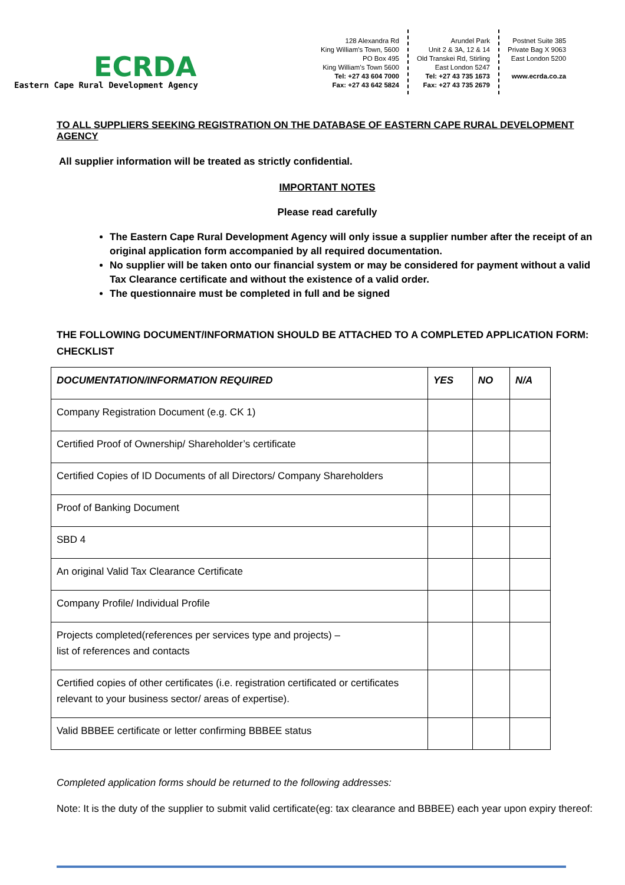ECRDA
Eastern Cape Rural Development Agency
128 Alexandra Rd
King William's Town, 5600
PO Box 495
King William's Town 5600
Tel: +27 43 604 7000
Fax: +27 43 642 5824
Arundel Park
Unit 2 & 3A, 12 & 14
Old Transkei Rd, Stirling
East London 5247
Tel: +27 43 735 1673
Fax: +27 43 735 2679
Postnet Suite 385
Private Bag X 9063
East London 5200
www.ecrda.co.za
TO ALL SUPPLIERS SEEKING REGISTRATION ON THE DATABASE OF EASTERN CAPE RURAL DEVELOPMENT AGENCY
All supplier information will be treated as strictly confidential.
IMPORTANT NOTES
Please read carefully
The Eastern Cape Rural Development Agency will only issue a supplier number after the receipt of an original application form accompanied by all required documentation.
No supplier will be taken onto our financial system or may be considered for payment without a valid Tax Clearance certificate and without the existence of a valid order.
The questionnaire must be completed in full and be signed
THE FOLLOWING DOCUMENT/INFORMATION SHOULD BE ATTACHED TO A COMPLETED APPLICATION FORM:
CHECKLIST
| DOCUMENTATION/INFORMATION REQUIRED | YES | NO | N/A |
| --- | --- | --- | --- |
| Company Registration Document (e.g. CK 1) | | | |
| Certified Proof of Ownership/ Shareholder’s certificate | | | |
| Certified Copies of ID Documents of all Directors/ Company Shareholders | | | |
| Proof of Banking Document | | | |
| SBD 4 | | | |
| An original Valid Tax Clearance Certificate | | | |
| Company Profile/ Individual Profile | | | |
| Projects completed(references per services type and projects) – list of references and contacts | | | |
| Certified copies of other certificates (i.e. registration certificated or certificates relevant to your business sector/ areas of expertise). | | | |
| Valid BBBEE certificate or letter confirming BBBEE status | | | |
Completed application forms should be returned to the following addresses:
Note: It is the duty of the supplier to submit valid certificate(eg: tax clearance and BBBEE) each year upon expiry thereof: